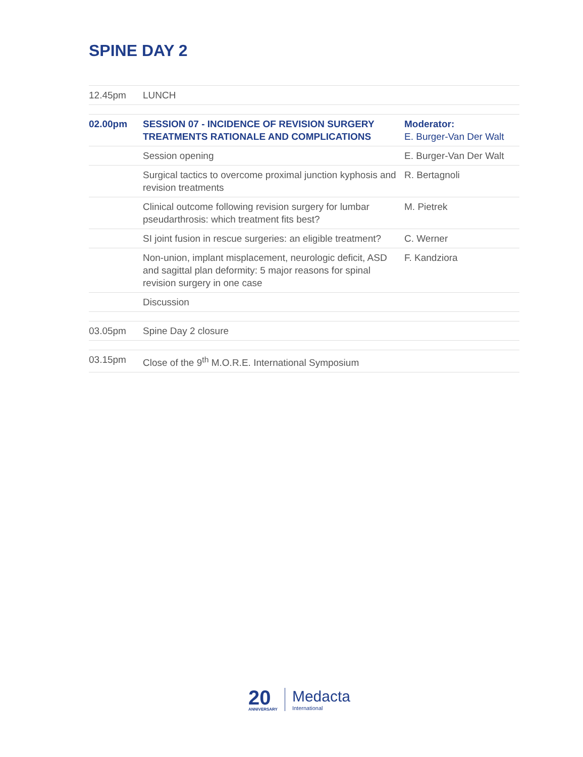SPINE DAY 2
| 12.45pm | LUNCH |
| 02.00pm | SESSION 07 - INCIDENCE OF REVISION SURGERY TREATMENTS RATIONALE AND COMPLICATIONS | Moderator: E. Burger-Van Der Walt |
| | Session opening | E. Burger-Van Der Walt |
| | Surgical tactics to overcome proximal junction kyphosis and revision treatments | R. Bertagnoli |
| | Clinical outcome following revision surgery for lumbar pseudarthrosis: which treatment fits best? | M. Pietrek |
| | SI joint fusion in rescue surgeries: an eligible treatment? | C. Werner |
| | Non-union, implant misplacement, neurologic deficit, ASD and sagittal plan deformity: 5 major reasons for spinal revision surgery in one case | F. Kandziora |
| | Discussion | |
| 03.05pm | Spine Day 2 closure |
| 03.15pm | Close of the 9<sup>th</sup> M.O.R.E. International Symposium |
20
ANNIVERSARY
Medacta
International